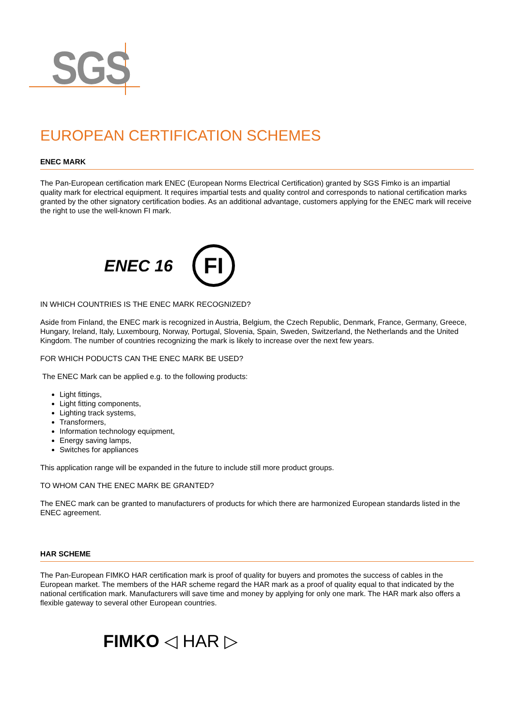SGS
EUROPEAN CERTIFICATION SCHEMES
ENEC MARK
The Pan-European certification mark ENEC (European Norms Electrical Certification) granted by SGS Fimko is an impartial quality mark for electrical equipment. It requires impartial tests and quality control and corresponds to national certification marks granted by the other signatory certification bodies. As an additional advantage, customers applying for the ENEC mark will receive the right to use the well-known FI mark.
ENEC 16
FI
IN WHICH COUNTRIES IS THE ENEC MARK RECOGNIZED?
Aside from Finland, the ENEC mark is recognized in Austria, Belgium, the Czech Republic, Denmark, France, Germany, Greece, Hungary, Ireland, Italy, Luxembourg, Norway, Portugal, Slovenia, Spain, Sweden, Switzerland, the Netherlands and the United Kingdom. The number of countries recognizing the mark is likely to increase over the next few years.
FOR WHICH PODUCTS CAN THE ENEC MARK BE USED?
The ENEC Mark can be applied e.g. to the following products:
Light fittings,
Light fitting components,
Lighting track systems,
Transformers,
Information technology equipment,
Energy saving lamps,
Switches for appliances
This application range will be expanded in the future to include still more product groups.
TO WHOM CAN THE ENEC MARK BE GRANTED?
The ENEC mark can be granted to manufacturers of products for which there are harmonized European standards listed in the ENEC agreement.
HAR SCHEME
The Pan-European FIMKO HAR certification mark is proof of quality for buyers and promotes the success of cables in the European market. The members of the HAR scheme regard the HAR mark as a proof of quality equal to that indicated by the national certification mark. Manufacturers will save time and money by applying for only one mark. The HAR mark also offers a flexible gateway to several other European countries.
FIMKO ◁ HAR ▷